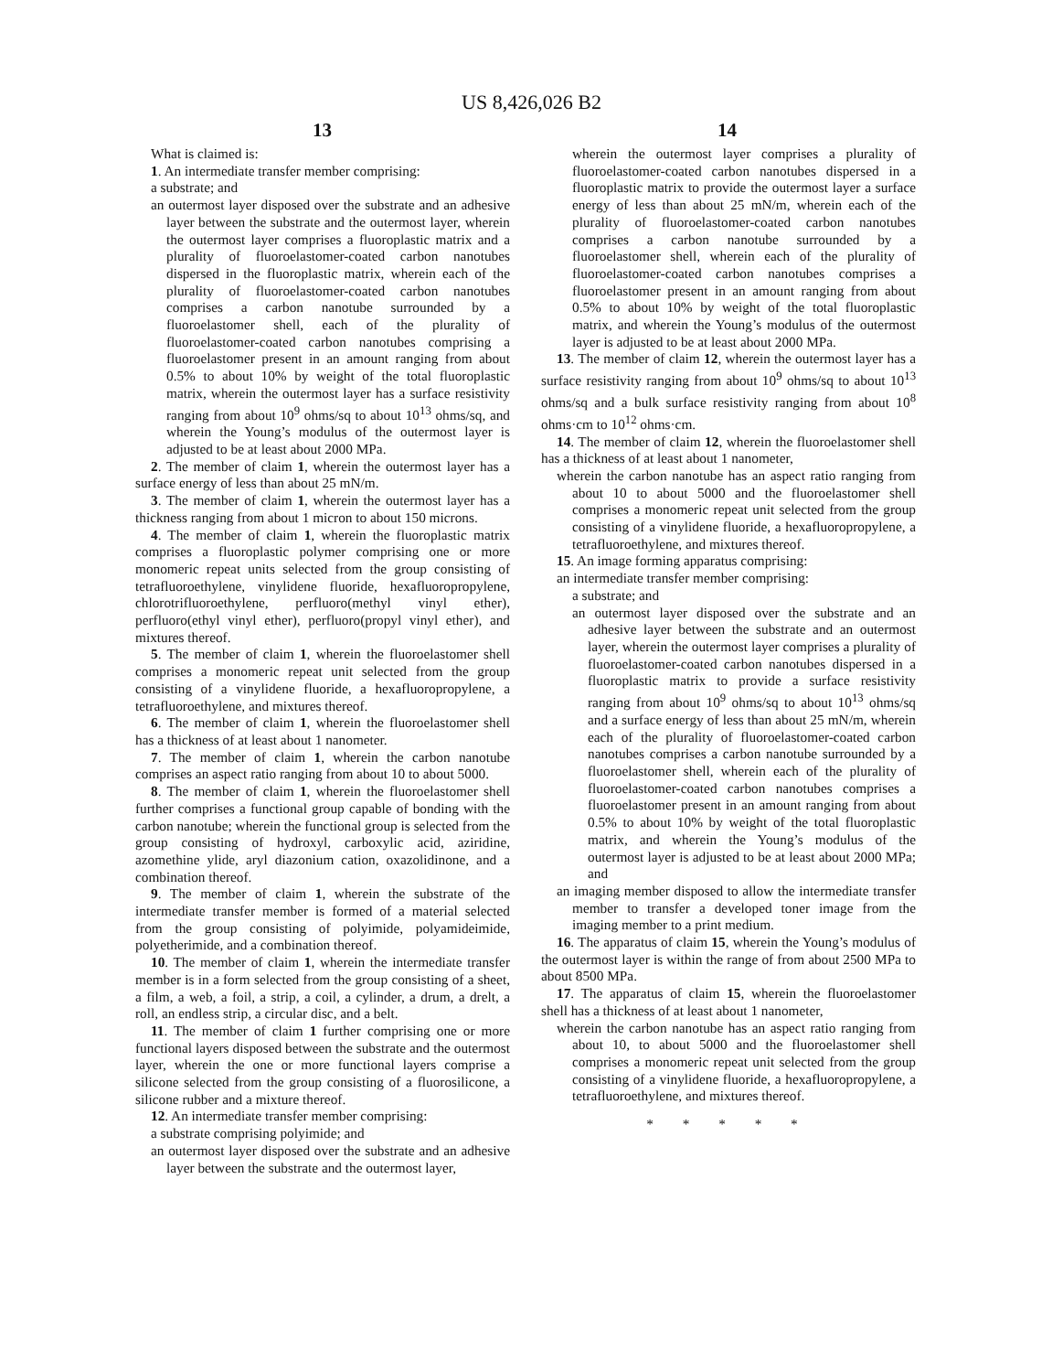US 8,426,026 B2
13 14
What is claimed is:
1. An intermediate transfer member comprising:
a substrate; and
an outermost layer disposed over the substrate and an adhesive layer between the substrate and the outermost layer, wherein the outermost layer comprises a fluoroplastic matrix and a plurality of fluoroelastomer-coated carbon nanotubes dispersed in the fluoroplastic matrix, wherein each of the plurality of fluoroelastomer-coated carbon nanotubes comprises a carbon nanotube surrounded by a fluoroelastomer shell, each of the plurality of fluoroelastomer-coated carbon nanotubes comprising a fluoroelastomer present in an amount ranging from about 0.5% to about 10% by weight of the total fluoroplastic matrix, wherein the outermost layer has a surface resistivity ranging from about 10<sup>9</sup> ohms/sq to about 10<sup>13</sup> ohms/sq, and wherein the Young’s modulus of the outermost layer is adjusted to be at least about 2000 MPa.
2. The member of claim 1, wherein the outermost layer has a surface energy of less than about 25 mN/m.
3. The member of claim 1, wherein the outermost layer has a thickness ranging from about 1 micron to about 150 microns.
4. The member of claim 1, wherein the fluoroplastic matrix comprises a fluoroplastic polymer comprising one or more monomeric repeat units selected from the group consisting of tetrafluoroethylene, vinylidene fluoride, hexafluoropropylene, chlorotrifluoroethylene, perfluoro(methyl vinyl ether), perfluoro(ethyl vinyl ether), perfluoro(propyl vinyl ether), and mixtures thereof.
5. The member of claim 1, wherein the fluoroelastomer shell comprises a monomeric repeat unit selected from the group consisting of a vinylidene fluoride, a hexafluoropropylene, a tetrafluoroethylene, and mixtures thereof.
6. The member of claim 1, wherein the fluoroelastomer shell has a thickness of at least about 1 nanometer.
7. The member of claim 1, wherein the carbon nanotube comprises an aspect ratio ranging from about 10 to about 5000.
8. The member of claim 1, wherein the fluoroelastomer shell further comprises a functional group capable of bonding with the carbon nanotube; wherein the functional group is selected from the group consisting of hydroxyl, carboxylic acid, aziridine, azomethine ylide, aryl diazonium cation, oxazolidinone, and a combination thereof.
9. The member of claim 1, wherein the substrate of the intermediate transfer member is formed of a material selected from the group consisting of polyimide, polyamideimide, polyetherimide, and a combination thereof.
10. The member of claim 1, wherein the intermediate transfer member is in a form selected from the group consisting of a sheet, a film, a web, a foil, a strip, a coil, a cylinder, a drum, a drelt, a roll, an endless strip, a circular disc, and a belt.
11. The member of claim 1 further comprising one or more functional layers disposed between the substrate and the outermost layer, wherein the one or more functional layers comprise a silicone selected from the group consisting of a fluorosilicone, a silicone rubber and a mixture thereof.
12. An intermediate transfer member comprising:
a substrate comprising polyimide; and
an outermost layer disposed over the substrate and an adhesive layer between the substrate and the outermost layer,
wherein the outermost layer comprises a plurality of fluoroelastomer-coated carbon nanotubes dispersed in a fluoroplastic matrix to provide the outermost layer a surface energy of less than about 25 mN/m, wherein each of the plurality of fluoroelastomer-coated carbon nanotubes comprises a carbon nanotube surrounded by a fluoroelastomer shell, wherein each of the plurality of fluoroelastomer-coated carbon nanotubes comprises a fluoroelastomer present in an amount ranging from about 0.5% to about 10% by weight of the total fluoroplastic matrix, and wherein the Young’s modulus of the outermost layer is adjusted to be at least about 2000 MPa.
13. The member of claim 12, wherein the outermost layer has a surface resistivity ranging from about 10<sup>9</sup> ohms/sq to about 10<sup>13</sup> ohms/sq and a bulk surface resistivity ranging from about 10<sup>8</sup> ohms·cm to 10<sup>12</sup> ohms·cm.
14. The member of claim 12, wherein the fluoroelastomer shell has a thickness of at least about 1 nanometer,
wherein the carbon nanotube has an aspect ratio ranging from about 10 to about 5000 and the fluoroelastomer shell comprises a monomeric repeat unit selected from the group consisting of a vinylidene fluoride, a hexafluoropropylene, a tetrafluoroethylene, and mixtures thereof.
15. An image forming apparatus comprising:
an intermediate transfer member comprising:
a substrate; and
an outermost layer disposed over the substrate and an adhesive layer between the substrate and an outermost layer, wherein the outermost layer comprises a plurality of fluoroelastomer-coated carbon nanotubes dispersed in a fluoroplastic matrix to provide a surface resistivity ranging from about 10<sup>9</sup> ohms/sq to about 10<sup>13</sup> ohms/sq and a surface energy of less than about 25 mN/m, wherein each of the plurality of fluoroelastomer-coated carbon nanotubes comprises a carbon nanotube surrounded by a fluoroelastomer shell, wherein each of the plurality of fluoroelastomer-coated carbon nanotubes comprises a fluoroelastomer present in an amount ranging from about 0.5% to about 10% by weight of the total fluoroplastic matrix, and wherein the Young’s modulus of the outermost layer is adjusted to be at least about 2000 MPa; and
an imaging member disposed to allow the intermediate transfer member to transfer a developed toner image from the imaging member to a print medium.
16. The apparatus of claim 15, wherein the Young’s modulus of the outermost layer is within the range of from about 2500 MPa to about 8500 MPa.
17. The apparatus of claim 15, wherein the fluoroelastomer shell has a thickness of at least about 1 nanometer,
wherein the carbon nanotube has an aspect ratio ranging from about 10, to about 5000 and the fluoroelastomer shell comprises a monomeric repeat unit selected from the group consisting of a vinylidene fluoride, a hexafluoropropylene, a tetrafluoroethylene, and mixtures thereof.
* * * * *